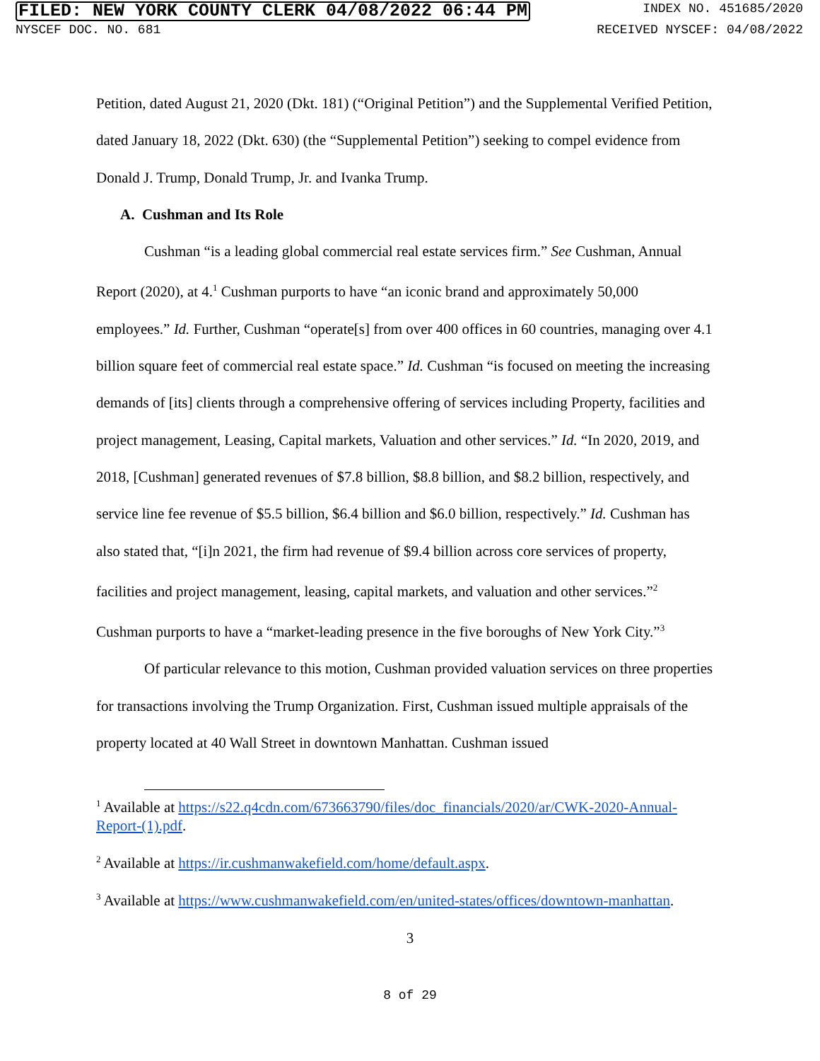FILED: NEW YORK COUNTY CLERK 04/08/2022 06:44 PM INDEX NO. 451685/2020
NYSCEF DOC. NO. 681 RECEIVED NYSCEF: 04/08/2022
Petition, dated August 21, 2020 (Dkt. 181) (“Original Petition”) and the Supplemental Verified Petition, dated January 18, 2022 (Dkt. 630) (the “Supplemental Petition”) seeking to compel evidence from Donald J. Trump, Donald Trump, Jr. and Ivanka Trump.
A. Cushman and Its Role
Cushman “is a leading global commercial real estate services firm.” See Cushman, Annual Report (2020), at 4.<sup>1</sup> Cushman purports to have “an iconic brand and approximately 50,000 employees.” Id. Further, Cushman “operate[s] from over 400 offices in 60 countries, managing over 4.1 billion square feet of commercial real estate space.” Id. Cushman “is focused on meeting the increasing demands of [its] clients through a comprehensive offering of services including Property, facilities and project management, Leasing, Capital markets, Valuation and other services.” Id. “In 2020, 2019, and 2018, [Cushman] generated revenues of $7.8 billion, $8.8 billion, and $8.2 billion, respectively, and service line fee revenue of $5.5 billion, $6.4 billion and $6.0 billion, respectively.” Id. Cushman has also stated that, “[i]n 2021, the firm had revenue of $9.4 billion across core services of property, facilities and project management, leasing, capital markets, and valuation and other services.”<sup>2</sup> Cushman purports to have a “market-leading presence in the five boroughs of New York City.”<sup>3</sup>
Of particular relevance to this motion, Cushman provided valuation services on three properties for transactions involving the Trump Organization. First, Cushman issued multiple appraisals of the property located at 40 Wall Street in downtown Manhattan. Cushman issued
<sup>1</sup> Available at https://s22.q4cdn.com/673663790/files/doc_financials/2020/ar/CWK-2020-Annual-Report-(1).pdf.
<sup>2</sup> Available at https://ir.cushmanwakefield.com/home/default.aspx.
<sup>3</sup> Available at https://www.cushmanwakefield.com/en/united-states/offices/downtown-manhattan.
3
8 of 29